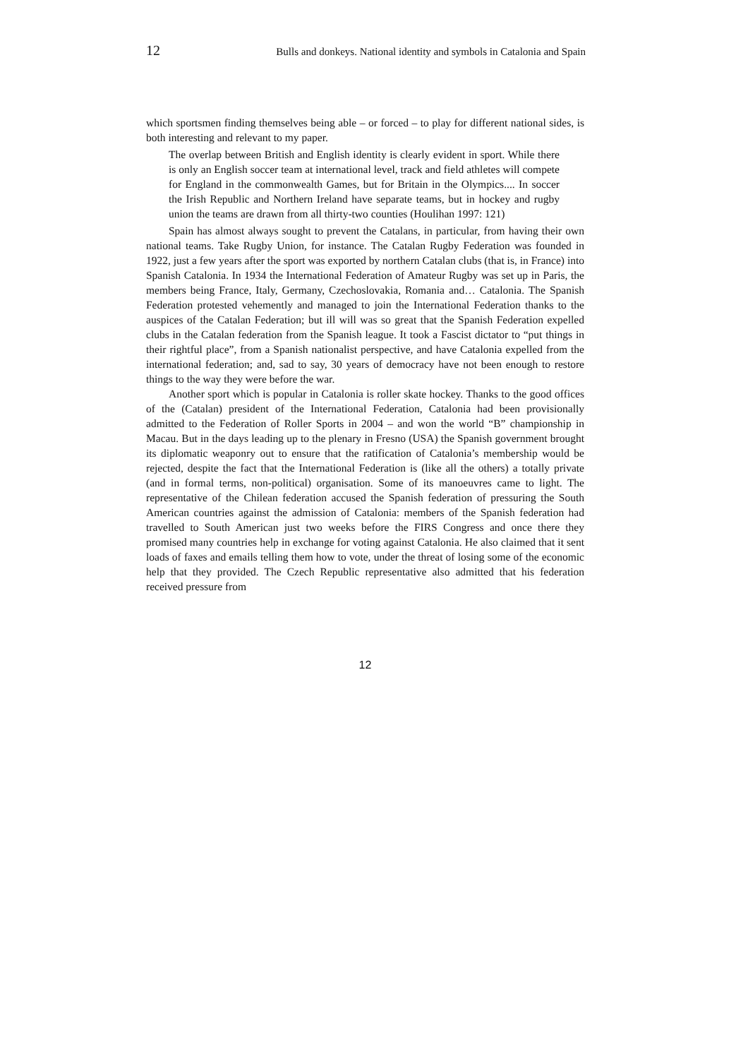12 Bulls and donkeys. National identity and symbols in Catalonia and Spain
which sportsmen finding themselves being able – or forced – to play for different national sides, is both interesting and relevant to my paper.
The overlap between British and English identity is clearly evident in sport. While there is only an English soccer team at international level, track and field athletes will compete for England in the commonwealth Games, but for Britain in the Olympics.... In soccer the Irish Republic and Northern Ireland have separate teams, but in hockey and rugby union the teams are drawn from all thirty-two counties (Houlihan 1997: 121)
Spain has almost always sought to prevent the Catalans, in particular, from having their own national teams. Take Rugby Union, for instance. The Catalan Rugby Federation was founded in 1922, just a few years after the sport was exported by northern Catalan clubs (that is, in France) into Spanish Catalonia. In 1934 the International Federation of Amateur Rugby was set up in Paris, the members being France, Italy, Germany, Czechoslovakia, Romania and… Catalonia. The Spanish Federation protested vehemently and managed to join the International Federation thanks to the auspices of the Catalan Federation; but ill will was so great that the Spanish Federation expelled clubs in the Catalan federation from the Spanish league. It took a Fascist dictator to “put things in their rightful place”, from a Spanish nationalist perspective, and have Catalonia expelled from the international federation; and, sad to say, 30 years of democracy have not been enough to restore things to the way they were before the war.
Another sport which is popular in Catalonia is roller skate hockey. Thanks to the good offices of the (Catalan) president of the International Federation, Catalonia had been provisionally admitted to the Federation of Roller Sports in 2004 – and won the world “B” championship in Macau. But in the days leading up to the plenary in Fresno (USA) the Spanish government brought its diplomatic weaponry out to ensure that the ratification of Catalonia’s membership would be rejected, despite the fact that the International Federation is (like all the others) a totally private (and in formal terms, non-political) organisation. Some of its manoeuvres came to light. The representative of the Chilean federation accused the Spanish federation of pressuring the South American countries against the admission of Catalonia: members of the Spanish federation had travelled to South American just two weeks before the FIRS Congress and once there they promised many countries help in exchange for voting against Catalonia. He also claimed that it sent loads of faxes and emails telling them how to vote, under the threat of losing some of the economic help that they provided. The Czech Republic representative also admitted that his federation received pressure from
12